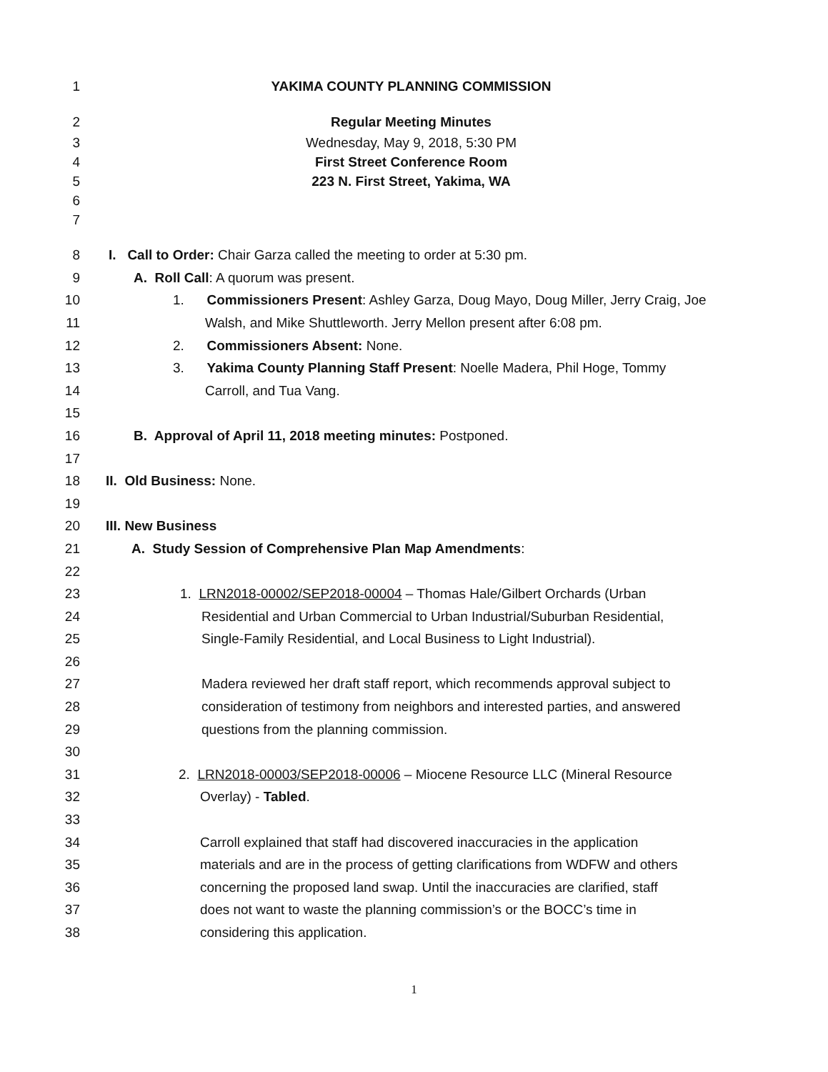1 YAKIMA COUNTY PLANNING COMMISSION
2 Regular Meeting Minutes
3 Wednesday, May 9, 2018, 5:30 PM
4 First Street Conference Room
5 223 N. First Street, Yakima, WA
6
7
8 I. Call to Order: Chair Garza called the meeting to order at 5:30 pm.
9 A. Roll Call: A quorum was present.
10 1. Commissioners Present: Ashley Garza, Doug Mayo, Doug Miller, Jerry Craig, Joe
11 Walsh, and Mike Shuttleworth. Jerry Mellon present after 6:08 pm.
12 2. Commissioners Absent: None.
13 3. Yakima County Planning Staff Present: Noelle Madera, Phil Hoge, Tommy
14 Carroll, and Tua Vang.
15
16 B. Approval of April 11, 2018 meeting minutes: Postponed.
17
18 II. Old Business: None.
19
20 III. New Business
21 A. Study Session of Comprehensive Plan Map Amendments:
22
23 1. LRN2018-00002/SEP2018-00004 – Thomas Hale/Gilbert Orchards (Urban
24 Residential and Urban Commercial to Urban Industrial/Suburban Residential,
25 Single-Family Residential, and Local Business to Light Industrial).
26
27 Madera reviewed her draft staff report, which recommends approval subject to
28 consideration of testimony from neighbors and interested parties, and answered
29 questions from the planning commission.
30
31 2. LRN2018-00003/SEP2018-00006 – Miocene Resource LLC (Mineral Resource
32 Overlay) - Tabled.
33
34 Carroll explained that staff had discovered inaccuracies in the application
35 materials and are in the process of getting clarifications from WDFW and others
36 concerning the proposed land swap. Until the inaccuracies are clarified, staff
37 does not want to waste the planning commission’s or the BOCC’s time in
38 considering this application.
1